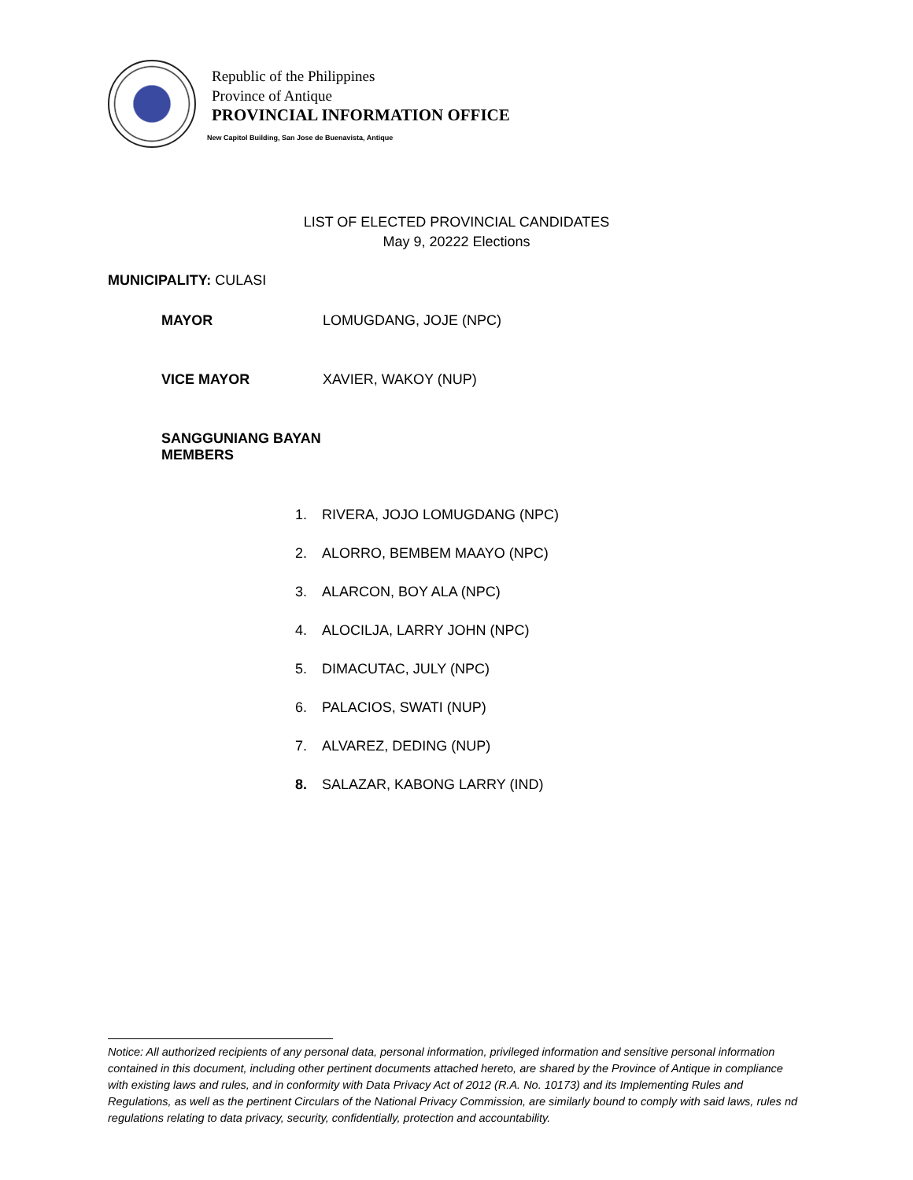Republic of the Philippines
Province of Antique
PROVINCIAL INFORMATION OFFICE
New Capitol Building, San Jose de Buenavista, Antique
LIST OF ELECTED PROVINCIAL CANDIDATES
May 9, 20222 Elections
MUNICIPALITY: CULASI
MAYOR LOMUGDANG, JOJE (NPC)
VICE MAYOR XAVIER, WAKOY (NUP)
SANGGUNIANG BAYAN MEMBERS
1. RIVERA, JOJO LOMUGDANG (NPC)
2. ALORRO, BEMBEM MAAYO (NPC)
3. ALARCON, BOY ALA (NPC)
4. ALOCILJA, LARRY JOHN (NPC)
5. DIMACUTAC, JULY (NPC)
6. PALACIOS, SWATI (NUP)
7. ALVAREZ, DEDING (NUP)
8. SALAZAR, KABONG LARRY (IND)
Notice: All authorized recipients of any personal data, personal information, privileged information and sensitive personal information contained in this document, including other pertinent documents attached hereto, are shared by the Province of Antique in compliance with existing laws and rules, and in conformity with Data Privacy Act of 2012 (R.A. No. 10173) and its Implementing Rules and Regulations, as well as the pertinent Circulars of the National Privacy Commission, are similarly bound to comply with said laws, rules nd regulations relating to data privacy, security, confidentially, protection and accountability.